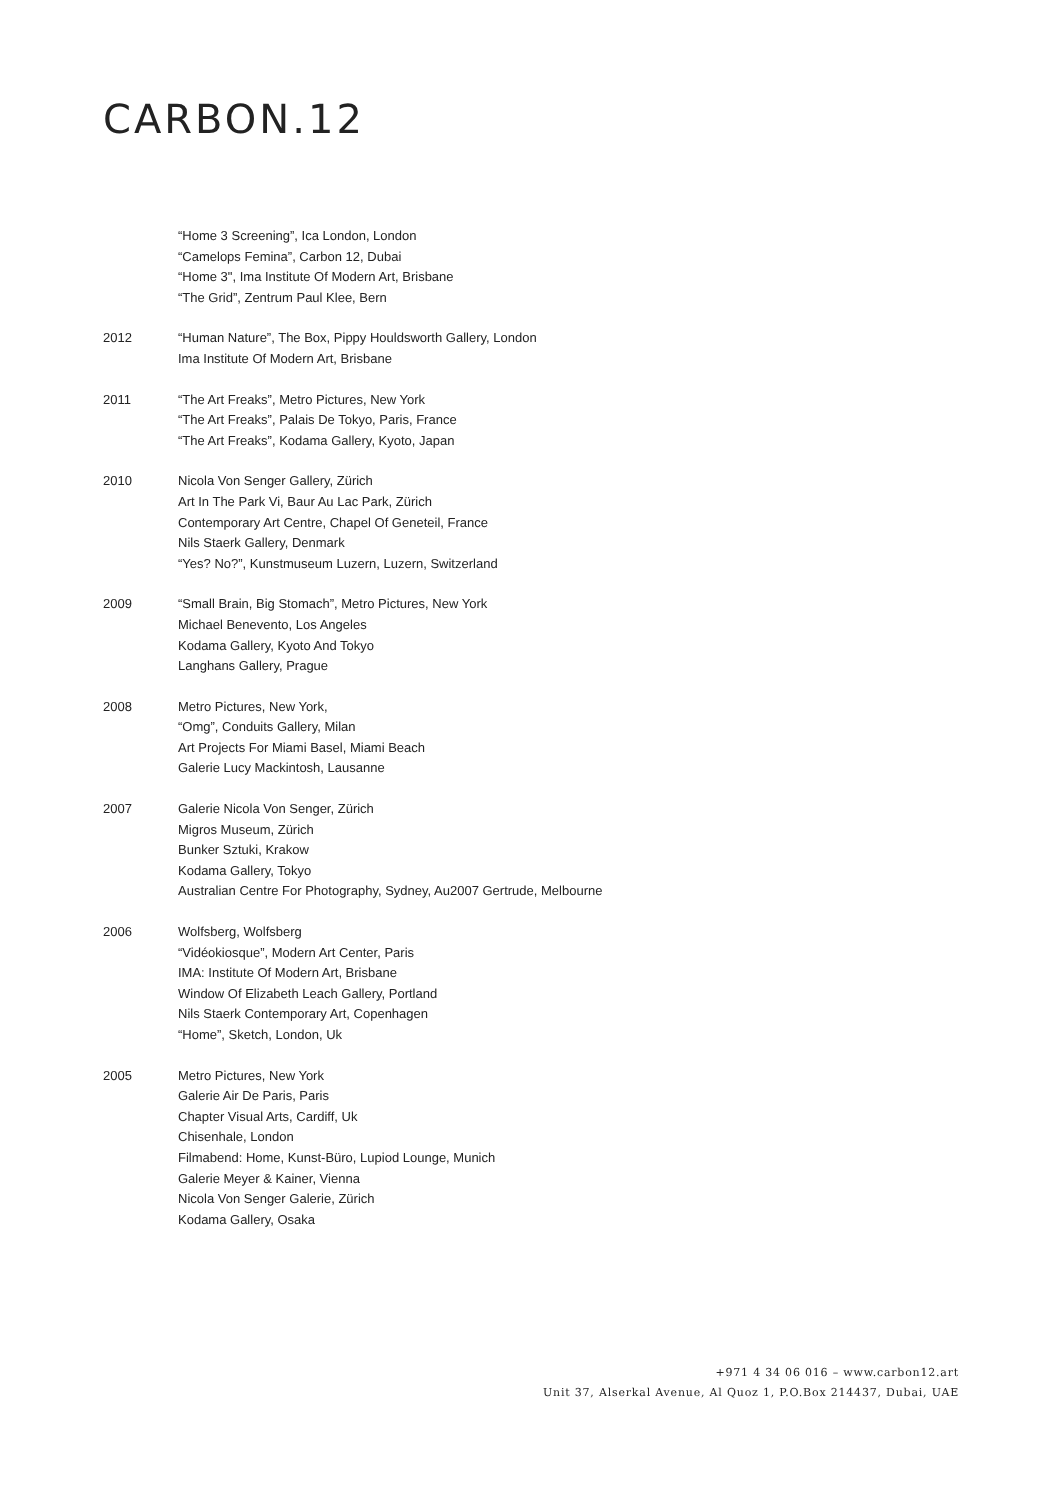CARBON.12
“Home 3 Screening”, Ica London, London
“Camelops Femina”, Carbon 12, Dubai
“Home 3", Ima Institute Of Modern Art, Brisbane
“The Grid”, Zentrum Paul Klee, Bern
2012 “Human Nature”, The Box, Pippy Houldsworth Gallery, London
Ima Institute Of Modern Art, Brisbane
2011 “The Art Freaks”, Metro Pictures, New York
“The Art Freaks”, Palais De Tokyo, Paris, France
“The Art Freaks”, Kodama Gallery, Kyoto, Japan
2010 Nicola Von Senger Gallery, Zürich
Art In The Park Vi, Baur Au Lac Park, Zürich
Contemporary Art Centre, Chapel Of Geneteil, France
Nils Staerk Gallery, Denmark
“Yes? No?”, Kunstmuseum Luzern, Luzern, Switzerland
2009 “Small Brain, Big Stomach”, Metro Pictures, New York
Michael Benevento, Los Angeles
Kodama Gallery, Kyoto And Tokyo
Langhans Gallery, Prague
2008 Metro Pictures, New York,
“Omg”, Conduits Gallery, Milan
Art Projects For Miami Basel, Miami Beach
Galerie Lucy Mackintosh, Lausanne
2007 Galerie Nicola Von Senger, Zürich
Migros Museum, Zürich
Bunker Sztuki, Krakow
Kodama Gallery, Tokyo
Australian Centre For Photography, Sydney, Au2007 Gertrude, Melbourne
2006 Wolfsberg, Wolfsberg
“Vidéokiosque”, Modern Art Center, Paris
IMA: Institute Of Modern Art, Brisbane
Window Of Elizabeth Leach Gallery, Portland
Nils Staerk Contemporary Art, Copenhagen
“Home”, Sketch, London, Uk
2005 Metro Pictures, New York
Galerie Air De Paris, Paris
Chapter Visual Arts, Cardiff, Uk
Chisenhale, London
Filmabend: Home, Kunst-Büro, Lupiod Lounge, Munich
Galerie Meyer & Kainer, Vienna
Nicola Von Senger Galerie, Zürich
Kodama Gallery, Osaka
+971 4 34 06 016 – www.carbon12.art
Unit 37, Alserkal Avenue, Al Quoz 1, P.O.Box 214437, Dubai, UAE